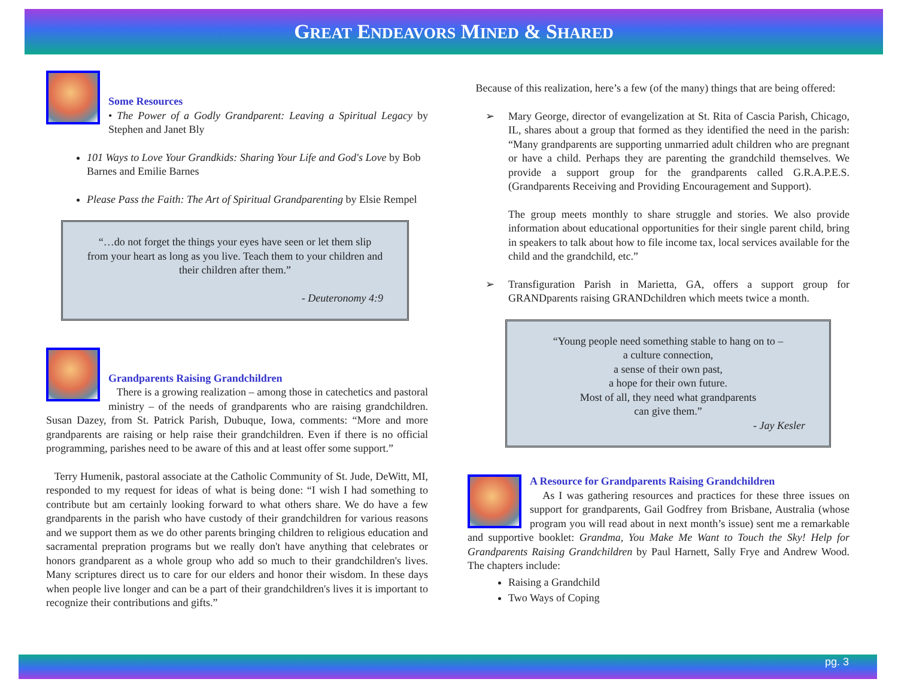GREAT ENDEAVORS MINED & SHARED
Some Resources
• The Power of a Godly Grandparent: Leaving a Spiritual Legacy by Stephen and Janet Bly
101 Ways to Love Your Grandkids: Sharing Your Life and God's Love by Bob Barnes and Emilie Barnes
Please Pass the Faith: The Art of Spiritual Grandparenting by Elsie Rempel
“…do not forget the things your eyes have seen or let them slip from your heart as long as you live. Teach them to your children and their children after them.”
- Deuteronomy 4:9
Grandparents Raising Grandchildren
There is a growing realization – among those in catechetics and pastoral ministry – of the needs of grandparents who are raising grandchildren. Susan Dazey, from St. Patrick Parish, Dubuque, Iowa, comments: “More and more grandparents are raising or help raise their grandchildren. Even if there is no official programming, parishes need to be aware of this and at least offer some support.”
Terry Humenik, pastoral associate at the Catholic Community of St. Jude, DeWitt, MI, responded to my request for ideas of what is being done: “I wish I had something to contribute but am certainly looking forward to what others share. We do have a few grandparents in the parish who have custody of their grandchildren for various reasons and we support them as we do other parents bringing children to religious education and sacramental prepration programs but we really don't have anything that celebrates or honors grandparent as a whole group who add so much to their grandchildren's lives. Many scriptures direct us to care for our elders and honor their wisdom. In these days when people live longer and can be a part of their grandchildren's lives it is important to recognize their contributions and gifts.”
Because of this realization, here’s a few (of the many) things that are being offered:
➢ Mary George, director of evangelization at St. Rita of Cascia Parish, Chicago, IL, shares about a group that formed as they identified the need in the parish: “Many grandparents are supporting unmarried adult children who are pregnant or have a child. Perhaps they are parenting the grandchild themselves. We provide a support group for the grandparents called G.R.A.P.E.S. (Grandparents Receiving and Providing Encouragement and Support).
The group meets monthly to share struggle and stories. We also provide information about educational opportunities for their single parent child, bring in speakers to talk about how to file income tax, local services available for the child and the grandchild, etc.”
➢ Transfiguration Parish in Marietta, GA, offers a support group for GRANDparents raising GRANDchildren which meets twice a month.
“Young people need something stable to hang on to –
a culture connection,
a sense of their own past,
a hope for their own future.
Most of all, they need what grandparents
can give them.”
- Jay Kesler
A Resource for Grandparents Raising Grandchildren
As I was gathering resources and practices for these three issues on support for grandparents, Gail Godfrey from Brisbane, Australia (whose program you will read about in next month’s issue) sent me a remarkable and supportive booklet: Grandma, You Make Me Want to Touch the Sky! Help for Grandparents Raising Grandchildren by Paul Harnett, Sally Frye and Andrew Wood. The chapters include:
Raising a Grandchild
Two Ways of Coping
pg. 3